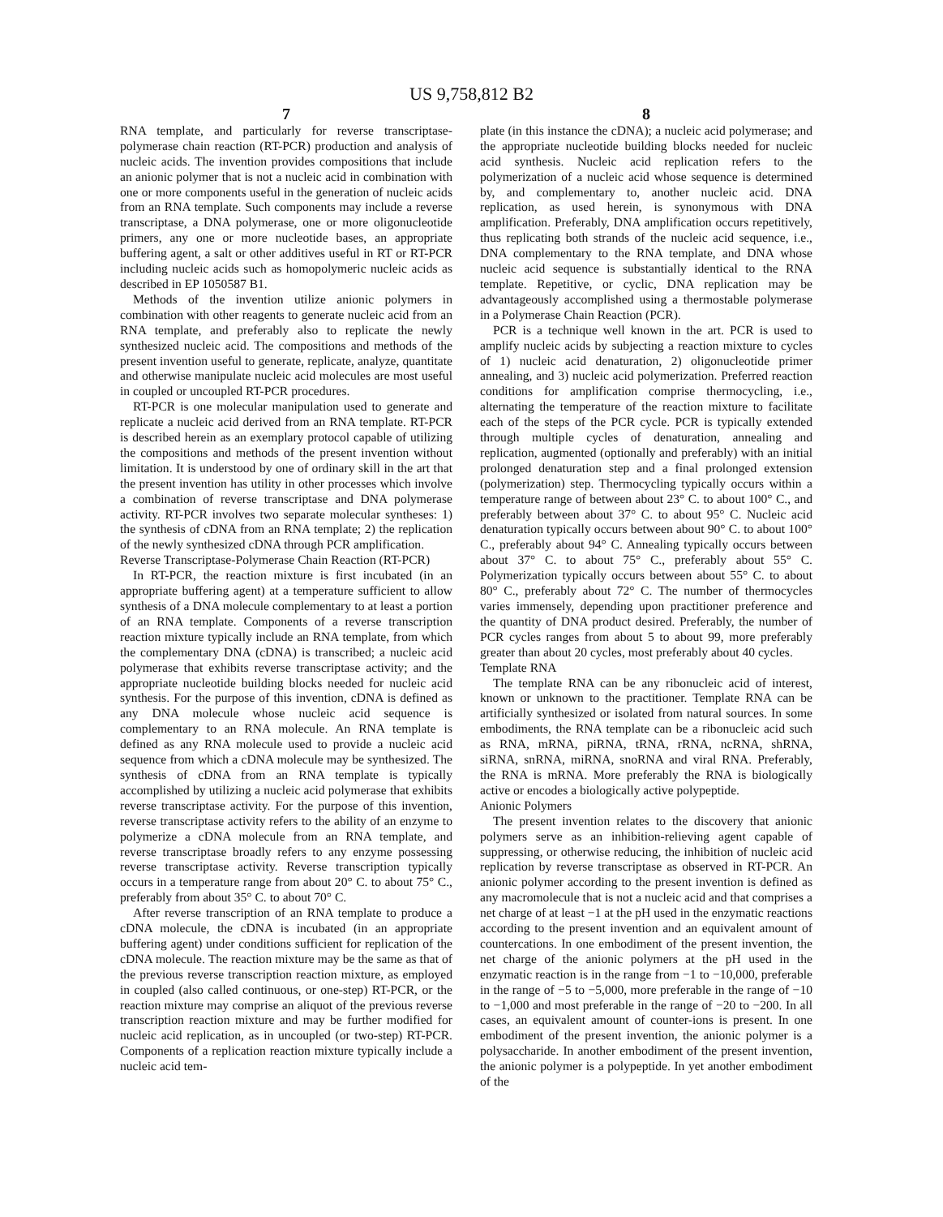US 9,758,812 B2
7
RNA template, and particularly for reverse transcriptase-polymerase chain reaction (RT-PCR) production and analysis of nucleic acids. The invention provides compositions that include an anionic polymer that is not a nucleic acid in combination with one or more components useful in the generation of nucleic acids from an RNA template. Such components may include a reverse transcriptase, a DNA polymerase, one or more oligonucleotide primers, any one or more nucleotide bases, an appropriate buffering agent, a salt or other additives useful in RT or RT-PCR including nucleic acids such as homopolymeric nucleic acids as described in EP 1050587 B1.
Methods of the invention utilize anionic polymers in combination with other reagents to generate nucleic acid from an RNA template, and preferably also to replicate the newly synthesized nucleic acid. The compositions and methods of the present invention useful to generate, replicate, analyze, quantitate and otherwise manipulate nucleic acid molecules are most useful in coupled or uncoupled RT-PCR procedures.
RT-PCR is one molecular manipulation used to generate and replicate a nucleic acid derived from an RNA template. RT-PCR is described herein as an exemplary protocol capable of utilizing the compositions and methods of the present invention without limitation. It is understood by one of ordinary skill in the art that the present invention has utility in other processes which involve a combination of reverse transcriptase and DNA polymerase activity. RT-PCR involves two separate molecular syntheses: 1) the synthesis of cDNA from an RNA template; 2) the replication of the newly synthesized cDNA through PCR amplification.
Reverse Transcriptase-Polymerase Chain Reaction (RT-PCR)
In RT-PCR, the reaction mixture is first incubated (in an appropriate buffering agent) at a temperature sufficient to allow synthesis of a DNA molecule complementary to at least a portion of an RNA template. Components of a reverse transcription reaction mixture typically include an RNA template, from which the complementary DNA (cDNA) is transcribed; a nucleic acid polymerase that exhibits reverse transcriptase activity; and the appropriate nucleotide building blocks needed for nucleic acid synthesis. For the purpose of this invention, cDNA is defined as any DNA molecule whose nucleic acid sequence is complementary to an RNA molecule. An RNA template is defined as any RNA molecule used to provide a nucleic acid sequence from which a cDNA molecule may be synthesized. The synthesis of cDNA from an RNA template is typically accomplished by utilizing a nucleic acid polymerase that exhibits reverse transcriptase activity. For the purpose of this invention, reverse transcriptase activity refers to the ability of an enzyme to polymerize a cDNA molecule from an RNA template, and reverse transcriptase broadly refers to any enzyme possessing reverse transcriptase activity. Reverse transcription typically occurs in a temperature range from about 20° C. to about 75° C., preferably from about 35° C. to about 70° C.
After reverse transcription of an RNA template to produce a cDNA molecule, the cDNA is incubated (in an appropriate buffering agent) under conditions sufficient for replication of the cDNA molecule. The reaction mixture may be the same as that of the previous reverse transcription reaction mixture, as employed in coupled (also called continuous, or one-step) RT-PCR, or the reaction mixture may comprise an aliquot of the previous reverse transcription reaction mixture and may be further modified for nucleic acid replication, as in uncoupled (or two-step) RT-PCR. Components of a replication reaction mixture typically include a nucleic acid tem-
8
plate (in this instance the cDNA); a nucleic acid polymerase; and the appropriate nucleotide building blocks needed for nucleic acid synthesis. Nucleic acid replication refers to the polymerization of a nucleic acid whose sequence is determined by, and complementary to, another nucleic acid. DNA replication, as used herein, is synonymous with DNA amplification. Preferably, DNA amplification occurs repetitively, thus replicating both strands of the nucleic acid sequence, i.e., DNA complementary to the RNA template, and DNA whose nucleic acid sequence is substantially identical to the RNA template. Repetitive, or cyclic, DNA replication may be advantageously accomplished using a thermostable polymerase in a Polymerase Chain Reaction (PCR).
PCR is a technique well known in the art. PCR is used to amplify nucleic acids by subjecting a reaction mixture to cycles of 1) nucleic acid denaturation, 2) oligonucleotide primer annealing, and 3) nucleic acid polymerization. Preferred reaction conditions for amplification comprise thermocycling, i.e., alternating the temperature of the reaction mixture to facilitate each of the steps of the PCR cycle. PCR is typically extended through multiple cycles of denaturation, annealing and replication, augmented (optionally and preferably) with an initial prolonged denaturation step and a final prolonged extension (polymerization) step. Thermocycling typically occurs within a temperature range of between about 23° C. to about 100° C., and preferably between about 37° C. to about 95° C. Nucleic acid denaturation typically occurs between about 90° C. to about 100° C., preferably about 94° C. Annealing typically occurs between about 37° C. to about 75° C., preferably about 55° C. Polymerization typically occurs between about 55° C. to about 80° C., preferably about 72° C. The number of thermocycles varies immensely, depending upon practitioner preference and the quantity of DNA product desired. Preferably, the number of PCR cycles ranges from about 5 to about 99, more preferably greater than about 20 cycles, most preferably about 40 cycles.
Template RNA
The template RNA can be any ribonucleic acid of interest, known or unknown to the practitioner. Template RNA can be artificially synthesized or isolated from natural sources. In some embodiments, the RNA template can be a ribonucleic acid such as RNA, mRNA, piRNA, tRNA, rRNA, ncRNA, shRNA, siRNA, snRNA, miRNA, snoRNA and viral RNA. Preferably, the RNA is mRNA. More preferably the RNA is biologically active or encodes a biologically active polypeptide.
Anionic Polymers
The present invention relates to the discovery that anionic polymers serve as an inhibition-relieving agent capable of suppressing, or otherwise reducing, the inhibition of nucleic acid replication by reverse transcriptase as observed in RT-PCR. An anionic polymer according to the present invention is defined as any macromolecule that is not a nucleic acid and that comprises a net charge of at least −1 at the pH used in the enzymatic reactions according to the present invention and an equivalent amount of countercations. In one embodiment of the present invention, the net charge of the anionic polymers at the pH used in the enzymatic reaction is in the range from −1 to −10,000, preferable in the range of −5 to −5,000, more preferable in the range of −10 to −1,000 and most preferable in the range of −20 to −200. In all cases, an equivalent amount of counter-ions is present. In one embodiment of the present invention, the anionic polymer is a polysaccharide. In another embodiment of the present invention, the anionic polymer is a polypeptide. In yet another embodiment of the